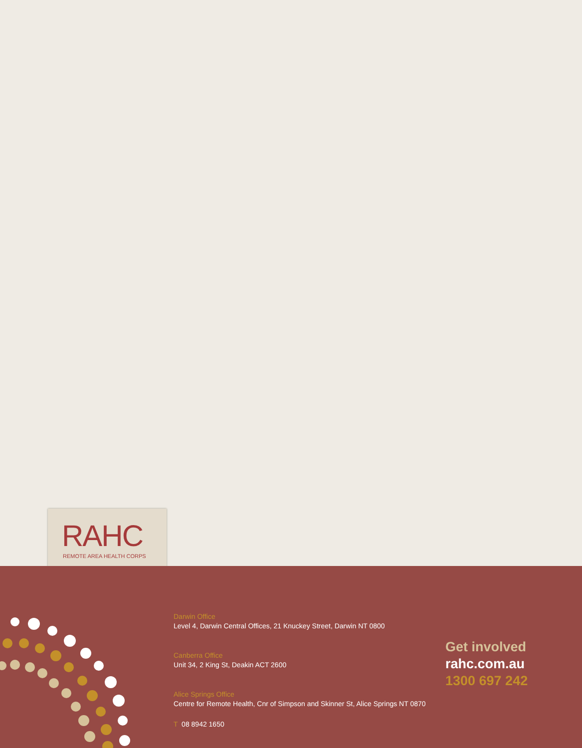RAHC
REMOTE AREA HEALTH CORPS
Darwin Office
Level 4, Darwin Central Offices, 21 Knuckey Street, Darwin NT 0800
Canberra Office
Unit 34, 2 King St, Deakin ACT 2600
Alice Springs Office
Centre for Remote Health, Cnr of Simpson and Skinner St, Alice Springs NT 0870
T 08 8942 1650
Get involved
rahc.com.au
1300 697 242